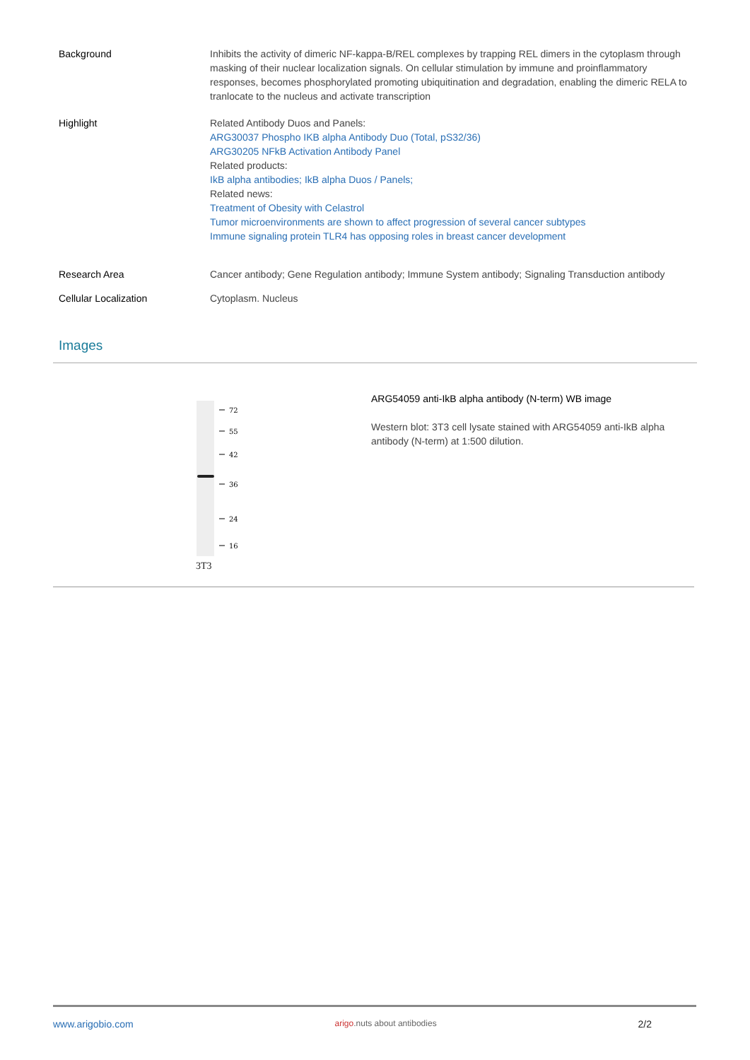| Background | Inhibits the activity of dimeric NF-kappa-B/REL complexes by trapping REL dimers in the cytoplasm through masking of their nuclear localization signals. On cellular stimulation by immune and proinflammatory responses, becomes phosphorylated promoting ubiquitination and degradation, enabling the dimeric RELA to tranlocate to the nucleus and activate transcription |
| Highlight | Related Antibody Duos and Panels: ARG30037 Phospho IKB alpha Antibody Duo (Total, pS32/36) ARG30205 NFkB Activation Antibody Panel Related products: IkB alpha antibodies; IkB alpha Duos / Panels; Related news: Treatment of Obesity with Celastrol Tumor microenvironments are shown to affect progression of several cancer subtypes Immune signaling protein TLR4 has opposing roles in breast cancer development |
| Research Area | Cancer antibody; Gene Regulation antibody; Immune System antibody; Signaling Transduction antibody |
| Cellular Localization | Cytoplasm. Nucleus |
Images
72
55
42
36
24
16
3T3
ARG54059 anti-IkB alpha antibody (N-term) WB image
Western blot: 3T3 cell lysate stained with ARG54059 anti-IkB alpha antibody (N-term) at 1:500 dilution.
www.arigobio.com arigo.nuts about antibodies 2/2